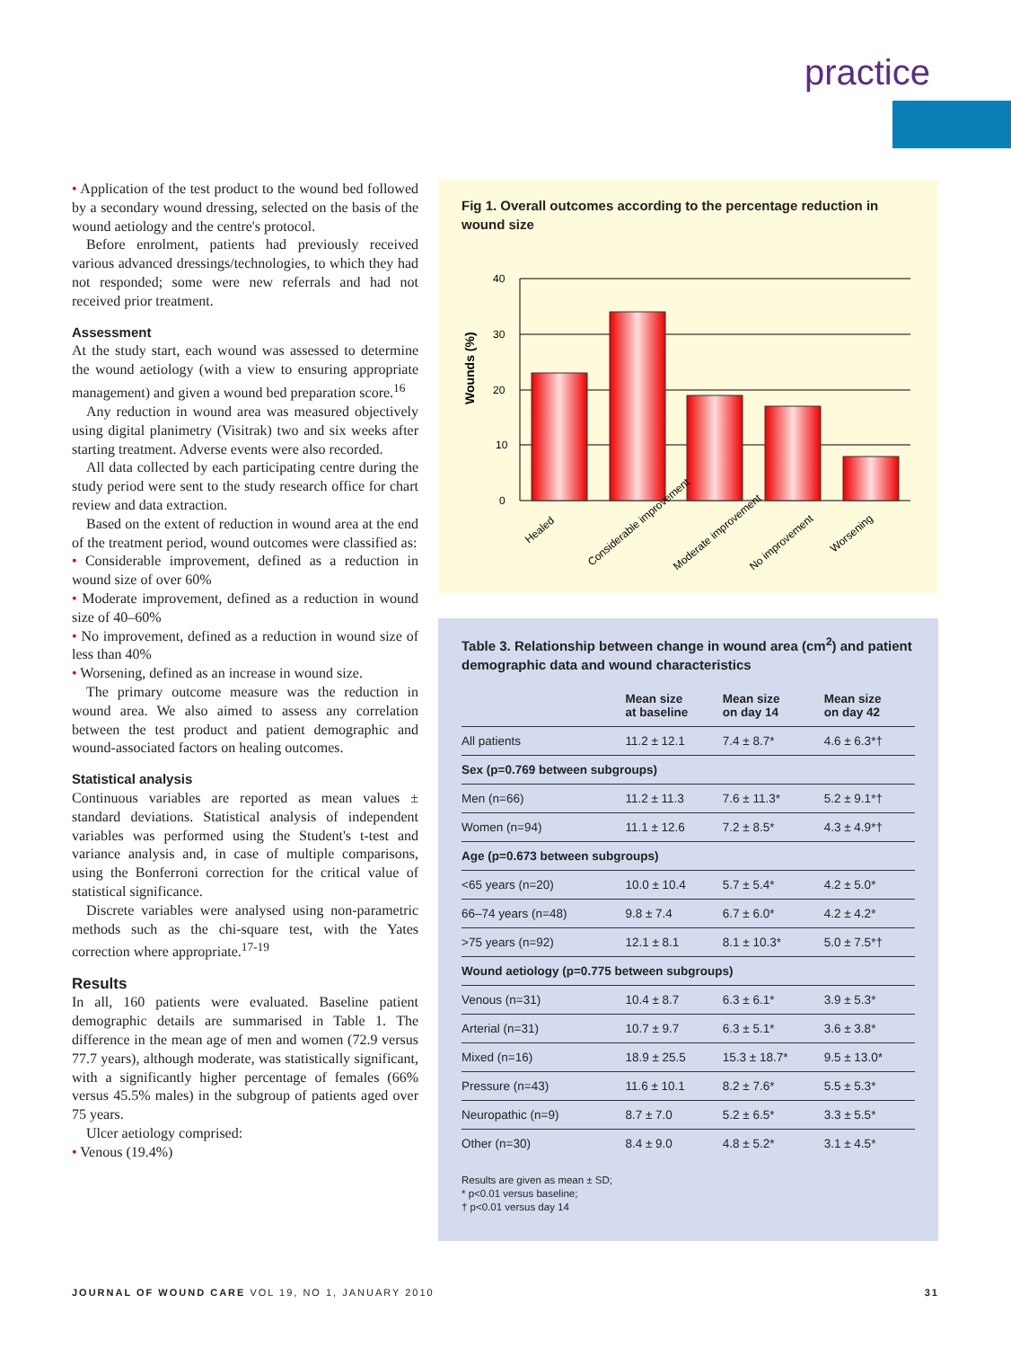practice
• Application of the test product to the wound bed followed by a secondary wound dressing, selected on the basis of the wound aetiology and the centre's protocol.
Before enrolment, patients had previously received various advanced dressings/technologies, to which they had not responded; some were new referrals and had not received prior treatment.
Assessment
At the study start, each wound was assessed to determine the wound aetiology (with a view to ensuring appropriate management) and given a wound bed preparation score.<sup>16</sup>
Any reduction in wound area was measured objectively using digital planimetry (Visitrak) two and six weeks after starting treatment. Adverse events were also recorded.
All data collected by each participating centre during the study period were sent to the study research office for chart review and data extraction.
Based on the extent of reduction in wound area at the end of the treatment period, wound outcomes were classified as:
• Considerable improvement, defined as a reduction in wound size of over 60%
• Moderate improvement, defined as a reduction in wound size of 40–60%
• No improvement, defined as a reduction in wound size of less than 40%
• Worsening, defined as an increase in wound size.
The primary outcome measure was the reduction in wound area. We also aimed to assess any correlation between the test product and patient demographic and wound-associated factors on healing outcomes.
Statistical analysis
Continuous variables are reported as mean values ± standard deviations. Statistical analysis of independent variables was performed using the Student's t-test and variance analysis and, in case of multiple comparisons, using the Bonferroni correction for the critical value of statistical significance.
Discrete variables were analysed using non-parametric methods such as the chi-square test, with the Yates correction where appropriate.<sup>17-19</sup>
Results
In all, 160 patients were evaluated. Baseline patient demographic details are summarised in Table 1. The difference in the mean age of men and women (72.9 versus 77.7 years), although moderate, was statistically significant, with a significantly higher percentage of females (66% versus 45.5% males) in the subgroup of patients aged over 75 years.
Ulcer aetiology comprised:
• Venous (19.4%)
Fig 1. Overall outcomes according to the percentage reduction in wound size
Wounds (%)
40
30
20
10
0
Healed
Considerable improvement
Moderate improvement
No improvement
Worsening
Table 3. Relationship between change in wound area (cm<sup>2</sup>) and patient demographic data and wound characteristics
| | Mean size at baseline | Mean size on day 14 | Mean size on day 42 |
| --- | --- | --- | --- |
| All patients | 11.2 ± 12.1 | 7.4 ± 8.7* | 4.6 ± 6.3*† |
| Sex (p=0.769 between subgroups) | | | |
| Men (n=66) | 11.2 ± 11.3 | 7.6 ± 11.3* | 5.2 ± 9.1*† |
| Women (n=94) | 11.1 ± 12.6 | 7.2 ± 8.5* | 4.3 ± 4.9*† |
| Age (p=0.673 between subgroups) | | | |
| <65 years (n=20) | 10.0 ± 10.4 | 5.7 ± 5.4* | 4.2 ± 5.0* |
| 66–74 years (n=48) | 9.8 ± 7.4 | 6.7 ± 6.0* | 4.2 ± 4.2* |
| >75 years (n=92) | 12.1 ± 8.1 | 8.1 ± 10.3* | 5.0 ± 7.5*† |
| Wound aetiology (p=0.775 between subgroups) | | | |
| Venous (n=31) | 10.4 ± 8.7 | 6.3 ± 6.1* | 3.9 ± 5.3* |
| Arterial (n=31) | 10.7 ± 9.7 | 6.3 ± 5.1* | 3.6 ± 3.8* |
| Mixed (n=16) | 18.9 ± 25.5 | 15.3 ± 18.7* | 9.5 ± 13.0* |
| Pressure (n=43) | 11.6 ± 10.1 | 8.2 ± 7.6* | 5.5 ± 5.3* |
| Neuropathic (n=9) | 8.7 ± 7.0 | 5.2 ± 6.5* | 3.3 ± 5.5* |
| Other (n=30) | 8.4 ± 9.0 | 4.8 ± 5.2* | 3.1 ± 4.5* |
Results are given as mean ± SD;
* p<0.01 versus baseline;
† p<0.01 versus day 14
JOURNAL OF WOUND CARE VOL 19, NO 1, JANUARY 2010 31